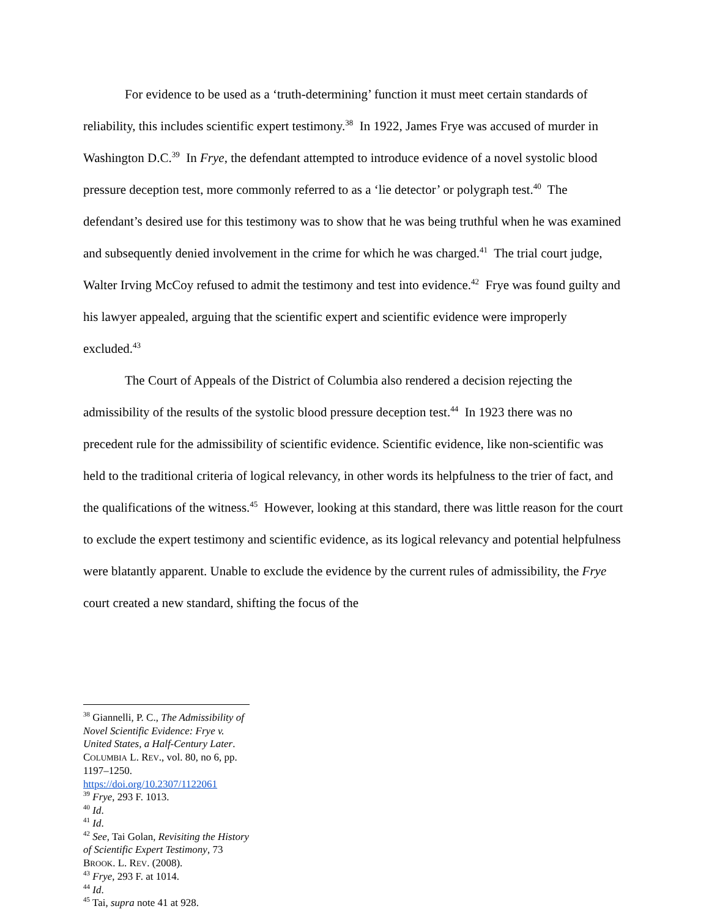For evidence to be used as a ‘truth-determining’ function it must meet certain standards of reliability, this includes scientific expert testimony.<sup>38</sup> In 1922, James Frye was accused of murder in Washington D.C.<sup>39</sup> In Frye, the defendant attempted to introduce evidence of a novel systolic blood pressure deception test, more commonly referred to as a ‘lie detector’ or polygraph test.<sup>40</sup> The defendant’s desired use for this testimony was to show that he was being truthful when he was examined and subsequently denied involvement in the crime for which he was charged.<sup>41</sup> The trial court judge, Walter Irving McCoy refused to admit the testimony and test into evidence.<sup>42</sup> Frye was found guilty and his lawyer appealed, arguing that the scientific expert and scientific evidence were improperly excluded.<sup>43</sup>
The Court of Appeals of the District of Columbia also rendered a decision rejecting the admissibility of the results of the systolic blood pressure deception test.<sup>44</sup> In 1923 there was no precedent rule for the admissibility of scientific evidence. Scientific evidence, like non-scientific was held to the traditional criteria of logical relevancy, in other words its helpfulness to the trier of fact, and the qualifications of the witness.<sup>45</sup> However, looking at this standard, there was little reason for the court to exclude the expert testimony and scientific evidence, as its logical relevancy and potential helpfulness were blatantly apparent. Unable to exclude the evidence by the current rules of admissibility, the Frye court created a new standard, shifting the focus of the
<sup>38</sup> Giannelli, P. C., The Admissibility of Novel Scientific Evidence: Frye v. United States, a Half-Century Later. COLUMBIA L. REV., vol. 80, no 6, pp. 1197–1250. https://doi.org/10.2307/1122061
<sup>39</sup> Frye, 293 F. 1013.
<sup>40</sup> Id.
<sup>41</sup> Id.
<sup>42</sup> See, Tai Golan, Revisiting the History of Scientific Expert Testimony, 73 BROOK. L. REV. (2008).
<sup>43</sup> Frye, 293 F. at 1014.
<sup>44</sup> Id.
<sup>45</sup> Tai, supra note 41 at 928.